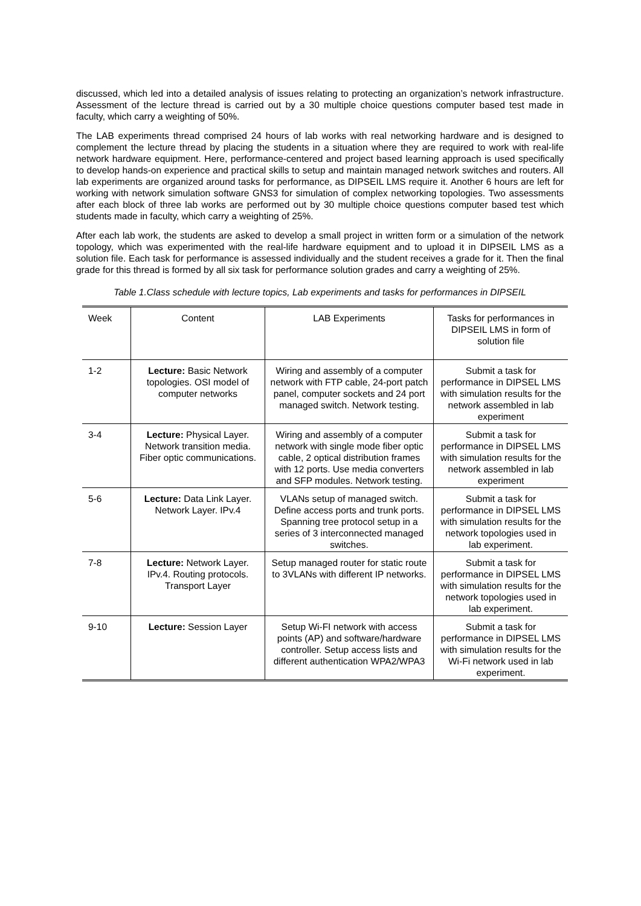discussed, which led into a detailed analysis of issues relating to protecting an organization’s network infrastructure. Assessment of the lecture thread is carried out by a 30 multiple choice questions computer based test made in faculty, which carry a weighting of 50%.
The LAB experiments thread comprised 24 hours of lab works with real networking hardware and is designed to complement the lecture thread by placing the students in a situation where they are required to work with real-life network hardware equipment. Here, performance-centered and project based learning approach is used specifically to develop hands-on experience and practical skills to setup and maintain managed network switches and routers. All lab experiments are organized around tasks for performance, as DIPSEIL LMS require it. Another 6 hours are left for working with network simulation software GNS3 for simulation of complex networking topologies. Two assessments after each block of three lab works are performed out by 30 multiple choice questions computer based test which students made in faculty, which carry a weighting of 25%.
After each lab work, the students are asked to develop a small project in written form or a simulation of the network topology, which was experimented with the real-life hardware equipment and to upload it in DIPSEIL LMS as a solution file. Each task for performance is assessed individually and the student receives a grade for it. Then the final grade for this thread is formed by all six task for performance solution grades and carry a weighting of 25%.
Table 1.Class schedule with lecture topics, Lab experiments and tasks for performances in DIPSEIL
| Week | Content | LAB Experiments | Tasks for performances in DIPSEIL LMS in form of solution file |
| 1-2 | Lecture: Basic Network topologies. OSI model of computer networks | Wiring and assembly of a computer network with FTP cable, 24-port patch panel, computer sockets and 24 port managed switch. Network testing. | Submit a task for performance in DIPSEL LMS with simulation results for the network assembled in lab experiment |
| 3-4 | Lecture: Physical Layer. Network transition media. Fiber optic communications. | Wiring and assembly of a computer network with single mode fiber optic cable, 2 optical distribution frames with 12 ports. Use media converters and SFP modules. Network testing. | Submit a task for performance in DIPSEL LMS with simulation results for the network assembled in lab experiment |
| 5-6 | Lecture: Data Link Layer. Network Layer. IPv.4 | VLANs setup of managed switch. Define access ports and trunk ports. Spanning tree protocol setup in a series of 3 interconnected managed switches. | Submit a task for performance in DIPSEL LMS with simulation results for the network topologies used in lab experiment. |
| 7-8 | Lecture: Network Layer. IPv.4. Routing protocols. Transport Layer | Setup managed router for static route to 3VLANs with different IP networks. | Submit a task for performance in DIPSEL LMS with simulation results for the network topologies used in lab experiment. |
| 9-10 | Lecture: Session Layer | Setup Wi-FI network with access points (AP) and software/hardware controller. Setup access lists and different authentication WPA2/WPA3 | Submit a task for performance in DIPSEL LMS with simulation results for the Wi-Fi network used in lab experiment. |